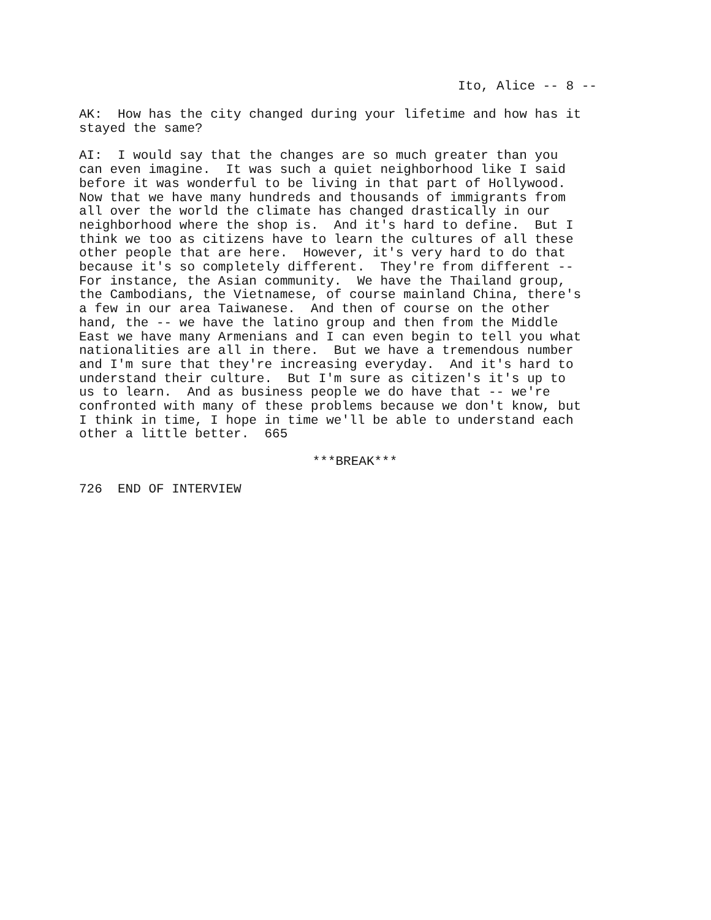Ito, Alice -- 8 --
AK: How has the city changed during your lifetime and how has it stayed the same?
AI: I would say that the changes are so much greater than you can even imagine. It was such a quiet neighborhood like I said before it was wonderful to be living in that part of Hollywood. Now that we have many hundreds and thousands of immigrants from all over the world the climate has changed drastically in our neighborhood where the shop is. And it's hard to define. But I think we too as citizens have to learn the cultures of all these other people that are here. However, it's very hard to do that because it's so completely different. They're from different -- For instance, the Asian community. We have the Thailand group, the Cambodians, the Vietnamese, of course mainland China, there's a few in our area Taiwanese. And then of course on the other hand, the -- we have the latino group and then from the Middle East we have many Armenians and I can even begin to tell you what nationalities are all in there. But we have a tremendous number and I'm sure that they're increasing everyday. And it's hard to understand their culture. But I'm sure as citizen's it's up to us to learn. And as business people we do have that -- we're confronted with many of these problems because we don't know, but I think in time, I hope in time we'll be able to understand each other a little better. 665
***BREAK***
726 END OF INTERVIEW